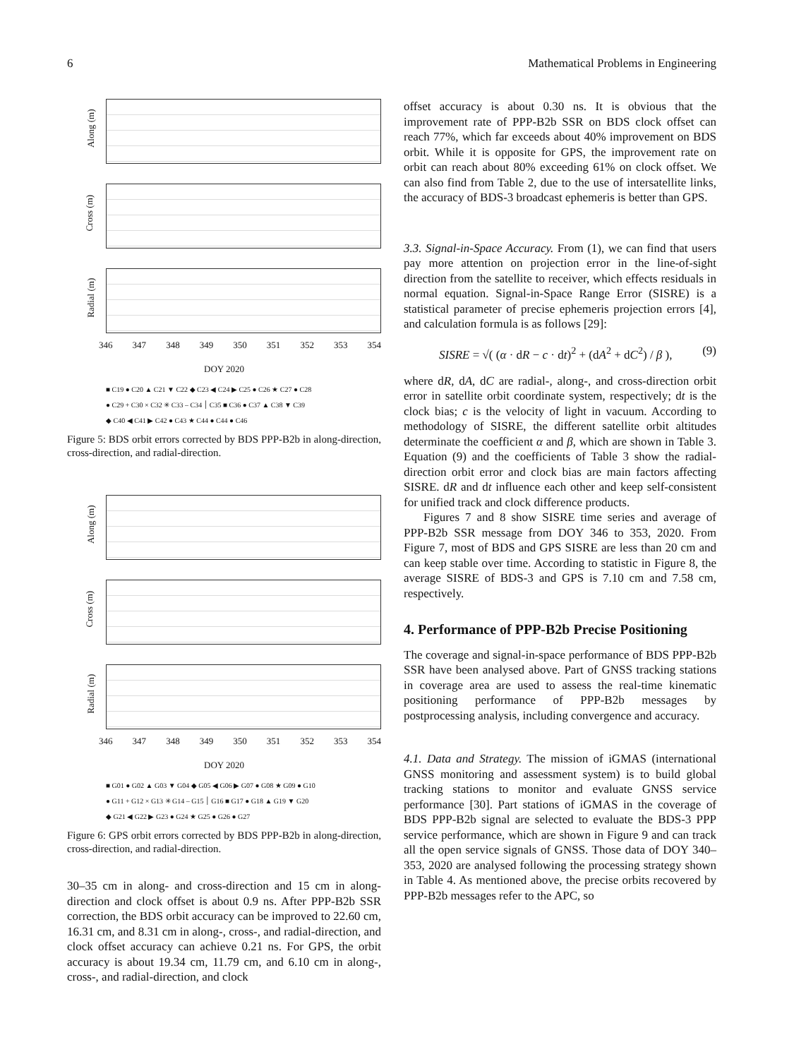6 Mathematical Problems in Engineering
Along (m)
Cross (m)
Radial (m)
346 347 348 349 350 351 352 353 354
DOY 2020
■ C19 ● C20 ▲ C21 ▼ C22 ◆ C23 ◀ C24 ▶ C25 ● C26 ★ C27 ● C28
● C29 + C30 × C32 ✳ C33 – C34 ׀ C35 ■ C36 ● C37 ▲ C38 ▼ C39
◆ C40 ◀ C41 ▶ C42 ● C43 ★ C44 ● C44 ● C46
Figure 5: BDS orbit errors corrected by BDS PPP-B2b in along-direction, cross-direction, and radial-direction.
Along (m)
Cross (m)
Radial (m)
346 347 348 349 350 351 352 353 354
DOY 2020
■ G01 ● G02 ▲ G03 ▼ G04 ◆ G05 ◀ G06 ▶ G07 ● G08 ★ G09 ● G10
● G11 + G12 × G13 ✳ G14 – G15 ׀ G16 ■ G17 ● G18 ▲ G19 ▼ G20
◆ G21 ◀ G22 ▶ G23 ● G24 ★ G25 ● G26 ● G27
Figure 6: GPS orbit errors corrected by BDS PPP-B2b in along-direction, cross-direction, and radial-direction.
30–35 cm in along- and cross-direction and 15 cm in along-direction and clock offset is about 0.9 ns. After PPP-B2b SSR correction, the BDS orbit accuracy can be improved to 22.60 cm, 16.31 cm, and 8.31 cm in along-, cross-, and radial-direction, and clock offset accuracy can achieve 0.21 ns. For GPS, the orbit accuracy is about 19.34 cm, 11.79 cm, and 6.10 cm in along-, cross-, and radial-direction, and clock
offset accuracy is about 0.30 ns. It is obvious that the improvement rate of PPP-B2b SSR on BDS clock offset can reach 77%, which far exceeds about 40% improvement on BDS orbit. While it is opposite for GPS, the improvement rate on orbit can reach about 80% exceeding 61% on clock offset. We can also find from Table 2, due to the use of intersatellite links, the accuracy of BDS-3 broadcast ephemeris is better than GPS.
3.3. Signal-in-Space Accuracy. From (1), we can find that users pay more attention on projection error in the line-of-sight direction from the satellite to receiver, which effects residuals in normal equation. Signal-in-Space Range Error (SISRE) is a statistical parameter of precise ephemeris projection errors [4], and calculation formula is as follows [29]:
SISRE = √( (α · dR − c · dt)<sup>2</sup> + (dA<sup>2</sup> + dC<sup>2</sup>) / β ), (9)
where dR, dA, dC are radial-, along-, and cross-direction orbit error in satellite orbit coordinate system, respectively; dt is the clock bias; c is the velocity of light in vacuum. According to methodology of SISRE, the different satellite orbit altitudes determinate the coefficient α and β, which are shown in Table 3. Equation (9) and the coefficients of Table 3 show the radial-direction orbit error and clock bias are main factors affecting SISRE. dR and dt influence each other and keep self-consistent for unified track and clock difference products.
Figures 7 and 8 show SISRE time series and average of PPP-B2b SSR message from DOY 346 to 353, 2020. From Figure 7, most of BDS and GPS SISRE are less than 20 cm and can keep stable over time. According to statistic in Figure 8, the average SISRE of BDS-3 and GPS is 7.10 cm and 7.58 cm, respectively.
4. Performance of PPP-B2b Precise Positioning
The coverage and signal-in-space performance of BDS PPP-B2b SSR have been analysed above. Part of GNSS tracking stations in coverage area are used to assess the real-time kinematic positioning performance of PPP-B2b messages by postprocessing analysis, including convergence and accuracy.
4.1. Data and Strategy. The mission of iGMAS (international GNSS monitoring and assessment system) is to build global tracking stations to monitor and evaluate GNSS service performance [30]. Part stations of iGMAS in the coverage of BDS PPP-B2b signal are selected to evaluate the BDS-3 PPP service performance, which are shown in Figure 9 and can track all the open service signals of GNSS. Those data of DOY 340–353, 2020 are analysed following the processing strategy shown in Table 4. As mentioned above, the precise orbits recovered by PPP-B2b messages refer to the APC, so